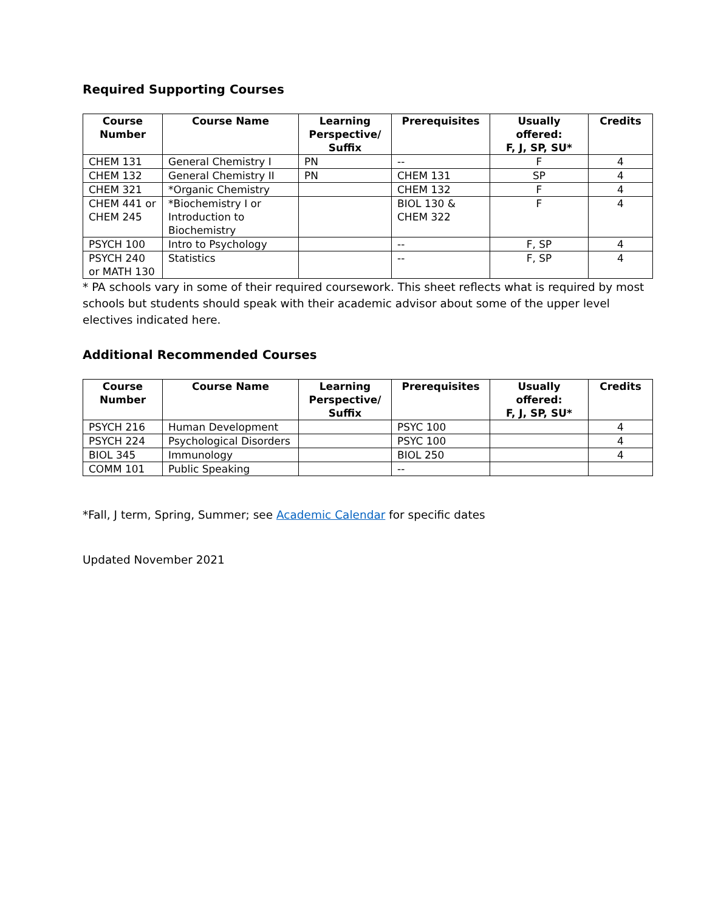Required Supporting Courses
| Course Number | Course Name | Learning Perspective/ Suffix | Prerequisites | Usually offered: F, J, SP, SU* | Credits |
| --- | --- | --- | --- | --- | --- |
| CHEM 131 | General Chemistry I | PN | -- | F | 4 |
| CHEM 132 | General Chemistry II | PN | CHEM 131 | SP | 4 |
| CHEM 321 | *Organic Chemistry | | CHEM 132 | F | 4 |
| CHEM 441 or CHEM 245 | *Biochemistry I or Introduction to Biochemistry | | BIOL 130 & CHEM 322 | F | 4 |
| PSYCH 100 | Intro to Psychology | | -- | F, SP | 4 |
| PSYCH 240 or MATH 130 | Statistics | | -- | F, SP | 4 |
* PA schools vary in some of their required coursework. This sheet reflects what is required by most schools but students should speak with their academic advisor about some of the upper level electives indicated here.
Additional Recommended Courses
| Course Number | Course Name | Learning Perspective/ Suffix | Prerequisites | Usually offered: F, J, SP, SU* | Credits |
| --- | --- | --- | --- | --- | --- |
| PSYCH 216 | Human Development | | PSYC 100 | | 4 |
| PSYCH 224 | Psychological Disorders | | PSYC 100 | | 4 |
| BIOL 345 | Immunology | | BIOL 250 | | 4 |
| COMM 101 | Public Speaking | | -- | | |
*Fall, J term, Spring, Summer; see Academic Calendar for specific dates
Updated November 2021